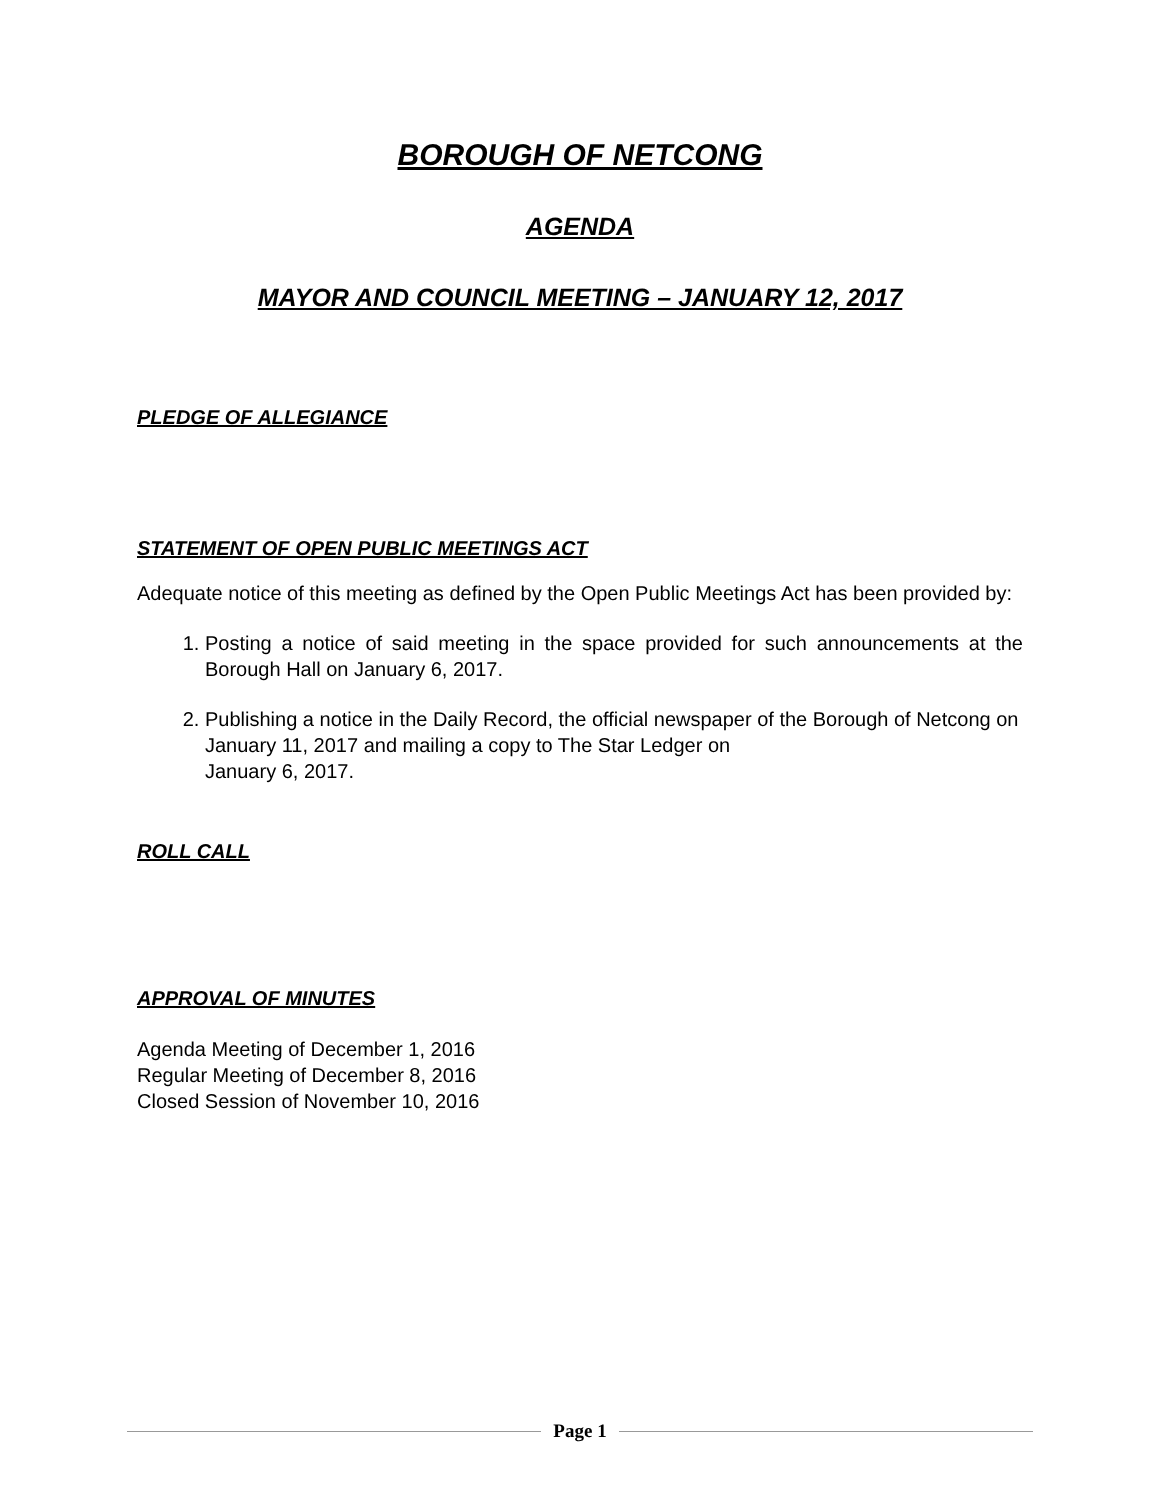BOROUGH OF NETCONG
AGENDA
MAYOR AND COUNCIL MEETING – JANUARY 12, 2017
PLEDGE OF ALLEGIANCE
STATEMENT OF OPEN PUBLIC MEETINGS ACT
Adequate notice of this meeting as defined by the Open Public Meetings Act has been provided by:
1. Posting a notice of said meeting in the space provided for such announcements at the Borough Hall on January 6, 2017.
2. Publishing a notice in the Daily Record, the official newspaper of the Borough of Netcong on January 11, 2017 and mailing a copy to The Star Ledger on
January 6, 2017.
ROLL CALL
APPROVAL OF MINUTES
Agenda Meeting of December 1, 2016
Regular Meeting of December 8, 2016
Closed Session of November 10, 2016
Page 1